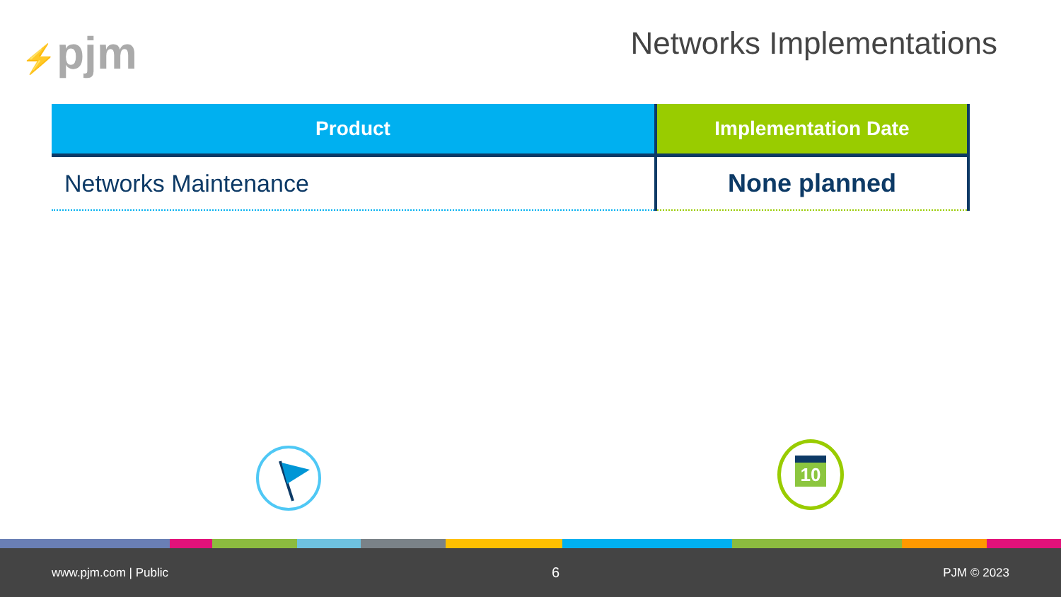⚡pjm Networks Implementations
| Product | Implementation Date |
| --- | --- |
| Networks Maintenance | None planned |
10
www.pjm.com | Public 6 PJM © 2023